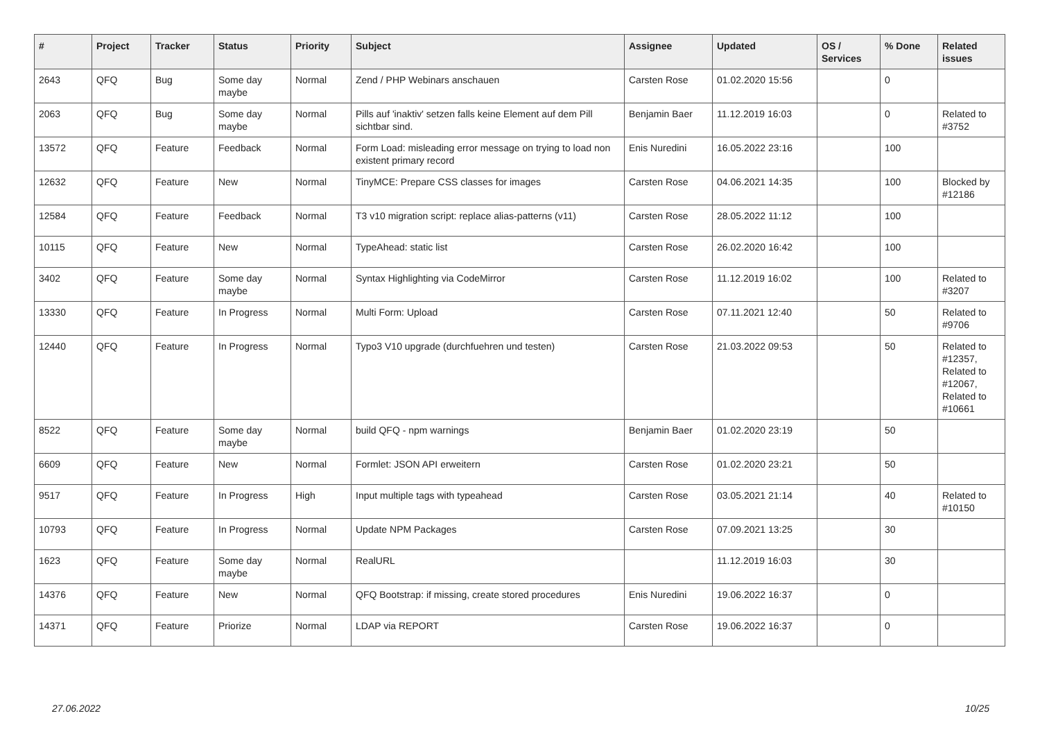| # | Project | Tracker | Status | Priority | Subject | Assignee | Updated | OS / Services | % Done | Related issues |
| --- | --- | --- | --- | --- | --- | --- | --- | --- | --- | --- |
| 2643 | QFQ | Bug | Some day maybe | Normal | Zend / PHP Webinars anschauen | Carsten Rose | 01.02.2020 15:56 | | 0 | |
| 2063 | QFQ | Bug | Some day maybe | Normal | Pills auf 'inaktiv' setzen falls keine Element auf dem Pill sichtbar sind. | Benjamin Baer | 11.12.2019 16:03 | | 0 | Related to #3752 |
| 13572 | QFQ | Feature | Feedback | Normal | Form Load: misleading error message on trying to load non existent primary record | Enis Nuredini | 16.05.2022 23:16 | | 100 | |
| 12632 | QFQ | Feature | New | Normal | TinyMCE: Prepare CSS classes for images | Carsten Rose | 04.06.2021 14:35 | | 100 | Blocked by #12186 |
| 12584 | QFQ | Feature | Feedback | Normal | T3 v10 migration script: replace alias-patterns (v11) | Carsten Rose | 28.05.2022 11:12 | | 100 | |
| 10115 | QFQ | Feature | New | Normal | TypeAhead: static list | Carsten Rose | 26.02.2020 16:42 | | 100 | |
| 3402 | QFQ | Feature | Some day maybe | Normal | Syntax Highlighting via CodeMirror | Carsten Rose | 11.12.2019 16:02 | | 100 | Related to #3207 |
| 13330 | QFQ | Feature | In Progress | Normal | Multi Form: Upload | Carsten Rose | 07.11.2021 12:40 | | 50 | Related to #9706 |
| 12440 | QFQ | Feature | In Progress | Normal | Typo3 V10 upgrade (durchfuehren und testen) | Carsten Rose | 21.03.2022 09:53 | | 50 | Related to #12357, Related to #12067, Related to #10661 |
| 8522 | QFQ | Feature | Some day maybe | Normal | build QFQ - npm warnings | Benjamin Baer | 01.02.2020 23:19 | | 50 | |
| 6609 | QFQ | Feature | New | Normal | Formlet: JSON API erweitern | Carsten Rose | 01.02.2020 23:21 | | 50 | |
| 9517 | QFQ | Feature | In Progress | High | Input multiple tags with typeahead | Carsten Rose | 03.05.2021 21:14 | | 40 | Related to #10150 |
| 10793 | QFQ | Feature | In Progress | Normal | Update NPM Packages | Carsten Rose | 07.09.2021 13:25 | | 30 | |
| 1623 | QFQ | Feature | Some day maybe | Normal | RealURL | | 11.12.2019 16:03 | | 30 | |
| 14376 | QFQ | Feature | New | Normal | QFQ Bootstrap: if missing, create stored procedures | Enis Nuredini | 19.06.2022 16:37 | | 0 | |
| 14371 | QFQ | Feature | Priorize | Normal | LDAP via REPORT | Carsten Rose | 19.06.2022 16:37 | | 0 | |
27.06.2022 10/25